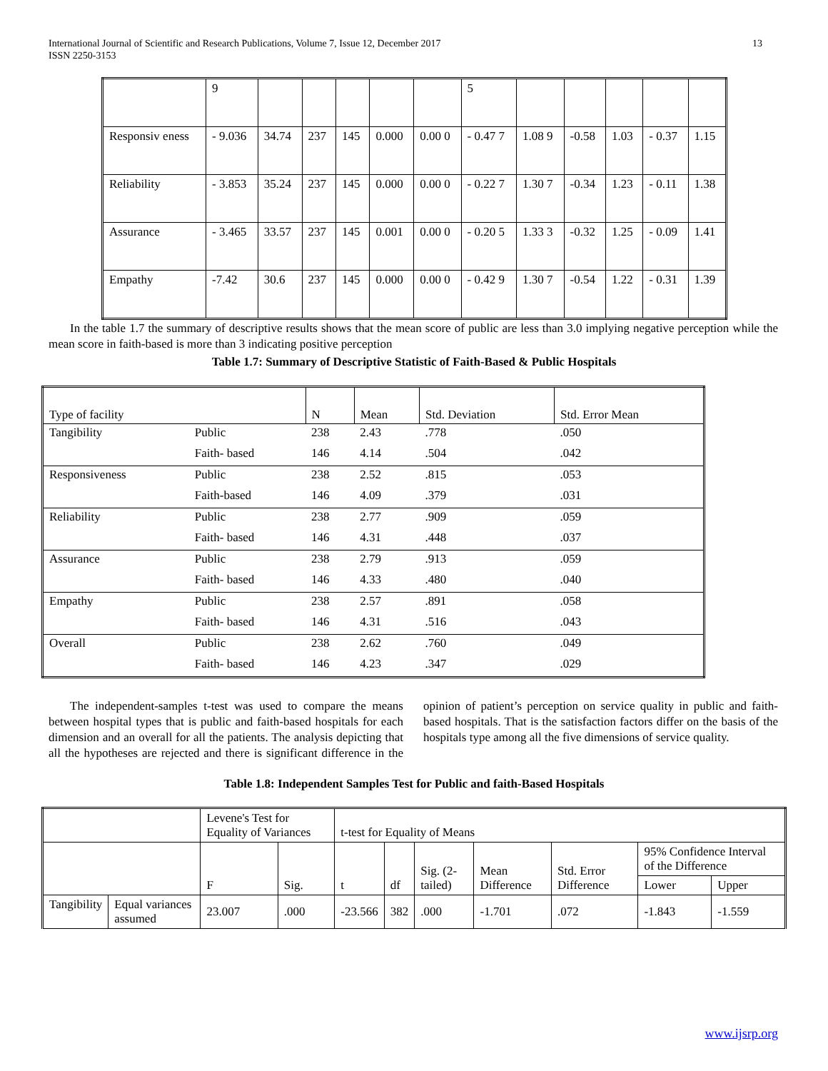13 International Journal of Scientific and Research Publications, Volume 7, Issue 12, December 2017
ISSN 2250-3153
| | 9 | | | | | | 5 | | | | | |
| Responsiv eness | - 9.036 | 34.74 | 237 | 145 | 0.000 | 0.00 0 | - 0.47 7 | 1.08 9 | -0.58 | 1.03 | - 0.37 | 1.15 |
| Reliability | - 3.853 | 35.24 | 237 | 145 | 0.000 | 0.00 0 | - 0.22 7 | 1.30 7 | -0.34 | 1.23 | - 0.11 | 1.38 |
| Assurance | - 3.465 | 33.57 | 237 | 145 | 0.001 | 0.00 0 | - 0.20 5 | 1.33 3 | -0.32 | 1.25 | - 0.09 | 1.41 |
| Empathy | -7.42 | 30.6 | 237 | 145 | 0.000 | 0.00 0 | - 0.42 9 | 1.30 7 | -0.54 | 1.22 | - 0.31 | 1.39 |
In the table 1.7 the summary of descriptive results shows that the mean score of public are less than 3.0 implying negative perception while the mean score in faith-based is more than 3 indicating positive perception
Table 1.7: Summary of Descriptive Statistic of Faith-Based & Public Hospitals
| Type of facility | | N | Mean | Std. Deviation | Std. Error Mean |
| Tangibility | Public | 238 | 2.43 | .778 | .050 |
| | Faith- based | 146 | 4.14 | .504 | .042 |
| Responsiveness | Public | 238 | 2.52 | .815 | .053 |
| | Faith-based | 146 | 4.09 | .379 | .031 |
| Reliability | Public | 238 | 2.77 | .909 | .059 |
| | Faith- based | 146 | 4.31 | .448 | .037 |
| Assurance | Public | 238 | 2.79 | .913 | .059 |
| | Faith- based | 146 | 4.33 | .480 | .040 |
| Empathy | Public | 238 | 2.57 | .891 | .058 |
| | Faith- based | 146 | 4.31 | .516 | .043 |
| Overall | Public | 238 | 2.62 | .760 | .049 |
| | Faith- based | 146 | 4.23 | .347 | .029 |
The independent-samples t-test was used to compare the means between hospital types that is public and faith-based hospitals for each dimension and an overall for all the patients. The analysis depicting that all the hypotheses are rejected and there is significant difference in the opinion of patient’s perception on service quality in public and faith-based hospitals. That is the satisfaction factors differ on the basis of the hospitals type among all the five dimensions of service quality.
Table 1.8: Independent Samples Test for Public and faith-Based Hospitals
| | | Levene's Test for Equality of Variances | | t-test for Equality of Means | | | | | | |
| | | F | Sig. | t | df | Sig. (2-tailed) | Mean Difference | Std. Error Difference | 95% Confidence Interval of the Difference | |
| | | | | | | | | | Lower | Upper |
| Tangibility | Equal variances assumed | 23.007 | .000 | -23.566 | 382 | .000 | -1.701 | .072 | -1.843 | -1.559 |
www.ijsrp.org